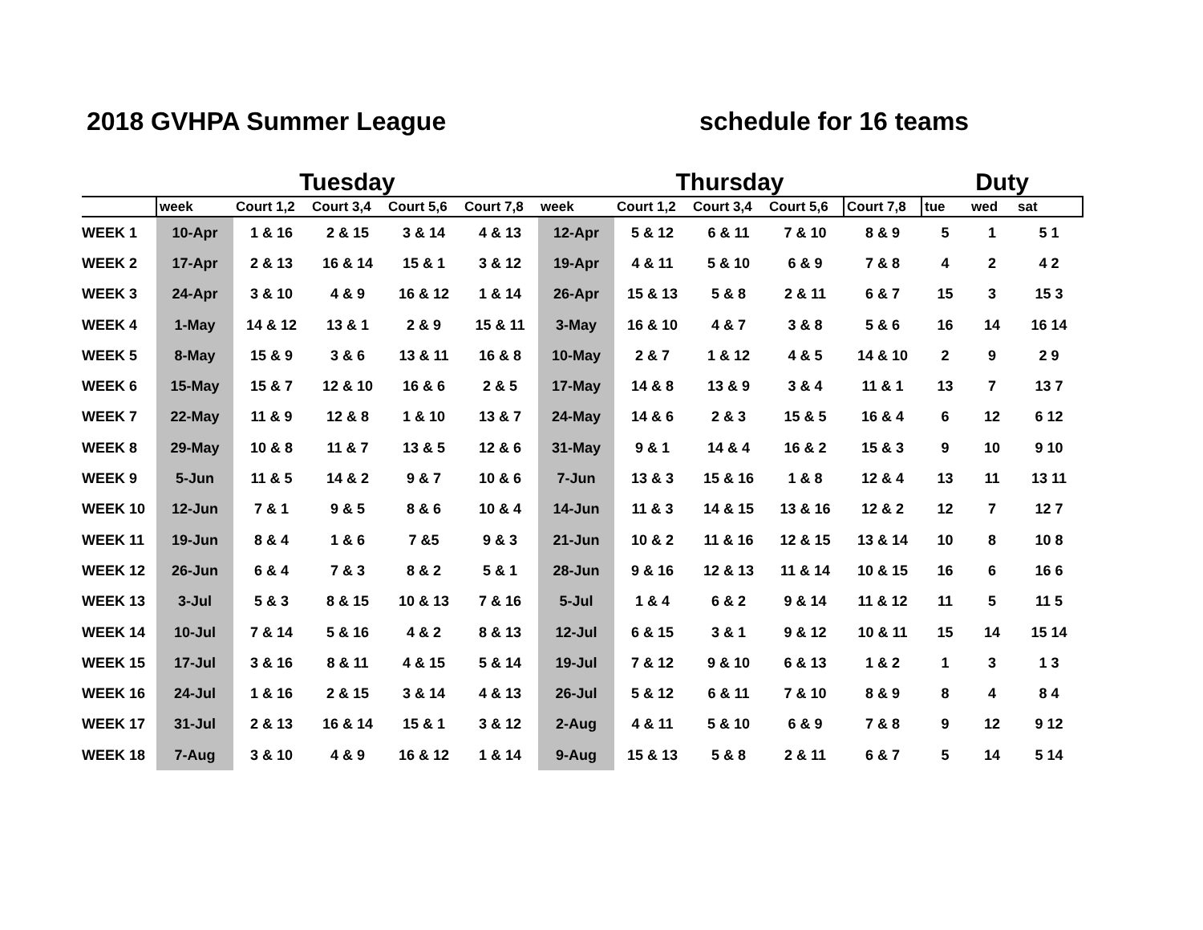2018 GVHPA Summer League schedule for 16 teams
| | Tuesday | | | | | Thursday | | | | | Duty | | |
| --- | --- | --- | --- | --- | --- | --- | --- | --- | --- | --- | --- | --- | --- |
| | week | Court 1,2 | Court 3,4 | Court 5,6 | Court 7,8 | week | Court 1,2 | Court 3,4 | Court 5,6 | Court 7,8 | tue | wed | sat |
| WEEK 1 | 10-Apr | 1 & 16 | 2 & 15 | 3 & 14 | 4 & 13 | 12-Apr | 5 & 12 | 6 & 11 | 7 & 10 | 8 & 9 | 5 | 1 | 5 1 |
| WEEK 2 | 17-Apr | 2 & 13 | 16 & 14 | 15 & 1 | 3 & 12 | 19-Apr | 4 & 11 | 5 & 10 | 6 & 9 | 7 & 8 | 4 | 2 | 4 2 |
| WEEK 3 | 24-Apr | 3 & 10 | 4 & 9 | 16 & 12 | 1 & 14 | 26-Apr | 15 & 13 | 5 & 8 | 2 & 11 | 6 & 7 | 15 | 3 | 15 3 |
| WEEK 4 | 1-May | 14 & 12 | 13 & 1 | 2 & 9 | 15 & 11 | 3-May | 16 & 10 | 4 & 7 | 3 & 8 | 5 & 6 | 16 | 14 | 16 14 |
| WEEK 5 | 8-May | 15 & 9 | 3 & 6 | 13 & 11 | 16 & 8 | 10-May | 2 & 7 | 1 & 12 | 4 & 5 | 14 & 10 | 2 | 9 | 2 9 |
| WEEK 6 | 15-May | 15 & 7 | 12 & 10 | 16 & 6 | 2 & 5 | 17-May | 14 & 8 | 13 & 9 | 3 & 4 | 11 & 1 | 13 | 7 | 13 7 |
| WEEK 7 | 22-May | 11 & 9 | 12 & 8 | 1 & 10 | 13 & 7 | 24-May | 14 & 6 | 2 & 3 | 15 & 5 | 16 & 4 | 6 | 12 | 6 12 |
| WEEK 8 | 29-May | 10 & 8 | 11 & 7 | 13 & 5 | 12 & 6 | 31-May | 9 & 1 | 14 & 4 | 16 & 2 | 15 & 3 | 9 | 10 | 9 10 |
| WEEK 9 | 5-Jun | 11 & 5 | 14 & 2 | 9 & 7 | 10 & 6 | 7-Jun | 13 & 3 | 15 & 16 | 1 & 8 | 12 & 4 | 13 | 11 | 13 11 |
| WEEK 10 | 12-Jun | 7 & 1 | 9 & 5 | 8 & 6 | 10 & 4 | 14-Jun | 11 & 3 | 14 & 15 | 13 & 16 | 12 & 2 | 12 | 7 | 12 7 |
| WEEK 11 | 19-Jun | 8 & 4 | 1 & 6 | 7 &5 | 9 & 3 | 21-Jun | 10 & 2 | 11 & 16 | 12 & 15 | 13 & 14 | 10 | 8 | 10 8 |
| WEEK 12 | 26-Jun | 6 & 4 | 7 & 3 | 8 & 2 | 5 & 1 | 28-Jun | 9 & 16 | 12 & 13 | 11 & 14 | 10 & 15 | 16 | 6 | 16 6 |
| WEEK 13 | 3-Jul | 5 & 3 | 8 & 15 | 10 & 13 | 7 & 16 | 5-Jul | 1 & 4 | 6 & 2 | 9 & 14 | 11 & 12 | 11 | 5 | 11 5 |
| WEEK 14 | 10-Jul | 7 & 14 | 5 & 16 | 4 & 2 | 8 & 13 | 12-Jul | 6 & 15 | 3 & 1 | 9 & 12 | 10 & 11 | 15 | 14 | 15 14 |
| WEEK 15 | 17-Jul | 3 & 16 | 8 & 11 | 4 & 15 | 5 & 14 | 19-Jul | 7 & 12 | 9 & 10 | 6 & 13 | 1 & 2 | 1 | 3 | 1 3 |
| WEEK 16 | 24-Jul | 1 & 16 | 2 & 15 | 3 & 14 | 4 & 13 | 26-Jul | 5 & 12 | 6 & 11 | 7 & 10 | 8 & 9 | 8 | 4 | 8 4 |
| WEEK 17 | 31-Jul | 2 & 13 | 16 & 14 | 15 & 1 | 3 & 12 | 2-Aug | 4 & 11 | 5 & 10 | 6 & 9 | 7 & 8 | 9 | 12 | 9 12 |
| WEEK 18 | 7-Aug | 3 & 10 | 4 & 9 | 16 & 12 | 1 & 14 | 9-Aug | 15 & 13 | 5 & 8 | 2 & 11 | 6 & 7 | 5 | 14 | 5 14 |